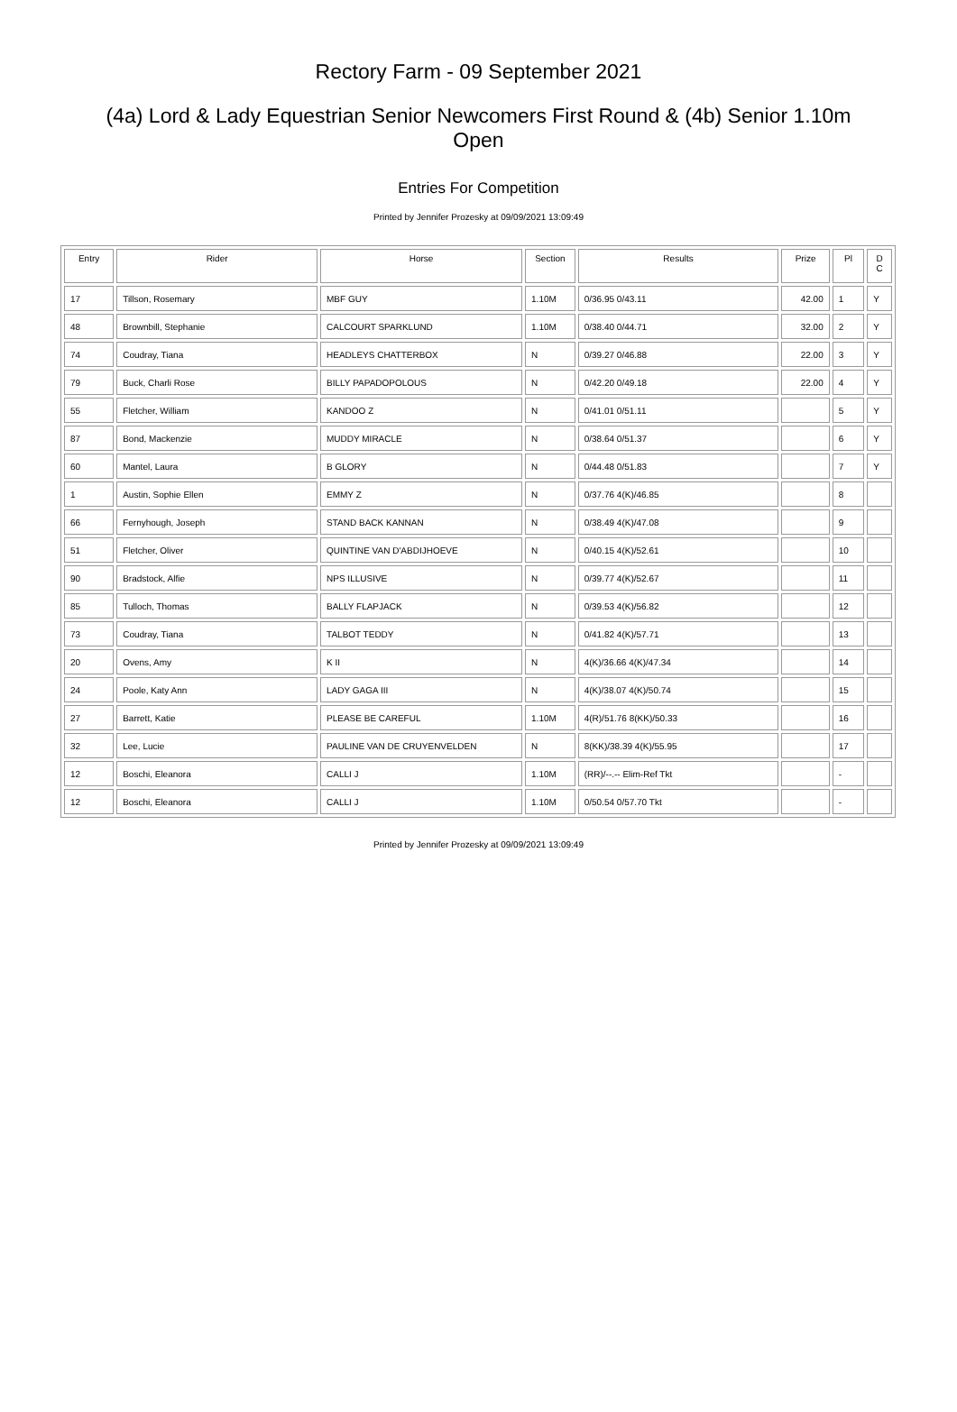Rectory Farm - 09 September 2021
(4a) Lord & Lady Equestrian Senior Newcomers First Round & (4b) Senior 1.10m Open
Entries For Competition
Printed by Jennifer Prozesky at 09/09/2021 13:09:49
| Entry | Rider | Horse | Section | Results | Prize | Pl | D C |
| --- | --- | --- | --- | --- | --- | --- | --- |
| 17 | Tillson, Rosemary | MBF GUY | 1.10M | 0/36.95 0/43.11 | 42.00 | 1 | Y |
| 48 | Brownbill, Stephanie | CALCOURT SPARKLUND | 1.10M | 0/38.40 0/44.71 | 32.00 | 2 | Y |
| 74 | Coudray, Tiana | HEADLEYS CHATTERBOX | N | 0/39.27 0/46.88 | 22.00 | 3 | Y |
| 79 | Buck, Charli Rose | BILLY PAPADOPOLOUS | N | 0/42.20 0/49.18 | 22.00 | 4 | Y |
| 55 | Fletcher, William | KANDOO Z | N | 0/41.01 0/51.11 | | 5 | Y |
| 87 | Bond, Mackenzie | MUDDY MIRACLE | N | 0/38.64 0/51.37 | | 6 | Y |
| 60 | Mantel, Laura | B GLORY | N | 0/44.48 0/51.83 | | 7 | Y |
| 1 | Austin, Sophie Ellen | EMMY Z | N | 0/37.76 4(K)/46.85 | | 8 | |
| 66 | Fernyhough, Joseph | STAND BACK KANNAN | N | 0/38.49 4(K)/47.08 | | 9 | |
| 51 | Fletcher, Oliver | QUINTINE VAN D'ABDIJHOEVE | N | 0/40.15 4(K)/52.61 | | 10 | |
| 90 | Bradstock, Alfie | NPS ILLUSIVE | N | 0/39.77 4(K)/52.67 | | 11 | |
| 85 | Tulloch, Thomas | BALLY FLAPJACK | N | 0/39.53 4(K)/56.82 | | 12 | |
| 73 | Coudray, Tiana | TALBOT TEDDY | N | 0/41.82 4(K)/57.71 | | 13 | |
| 20 | Ovens, Amy | K II | N | 4(K)/36.66 4(K)/47.34 | | 14 | |
| 24 | Poole, Katy Ann | LADY GAGA III | N | 4(K)/38.07 4(K)/50.74 | | 15 | |
| 27 | Barrett, Katie | PLEASE BE CAREFUL | 1.10M | 4(R)/51.76 8(KK)/50.33 | | 16 | |
| 32 | Lee, Lucie | PAULINE VAN DE CRUYENVELDEN | N | 8(KK)/38.39 4(K)/55.95 | | 17 | |
| 12 | Boschi, Eleanora | CALLI J | 1.10M | (RR)/--.-- Elim-Ref Tkt | | - | |
| 12 | Boschi, Eleanora | CALLI J | 1.10M | 0/50.54 0/57.70 Tkt | | - | |
Printed by Jennifer Prozesky at 09/09/2021 13:09:49